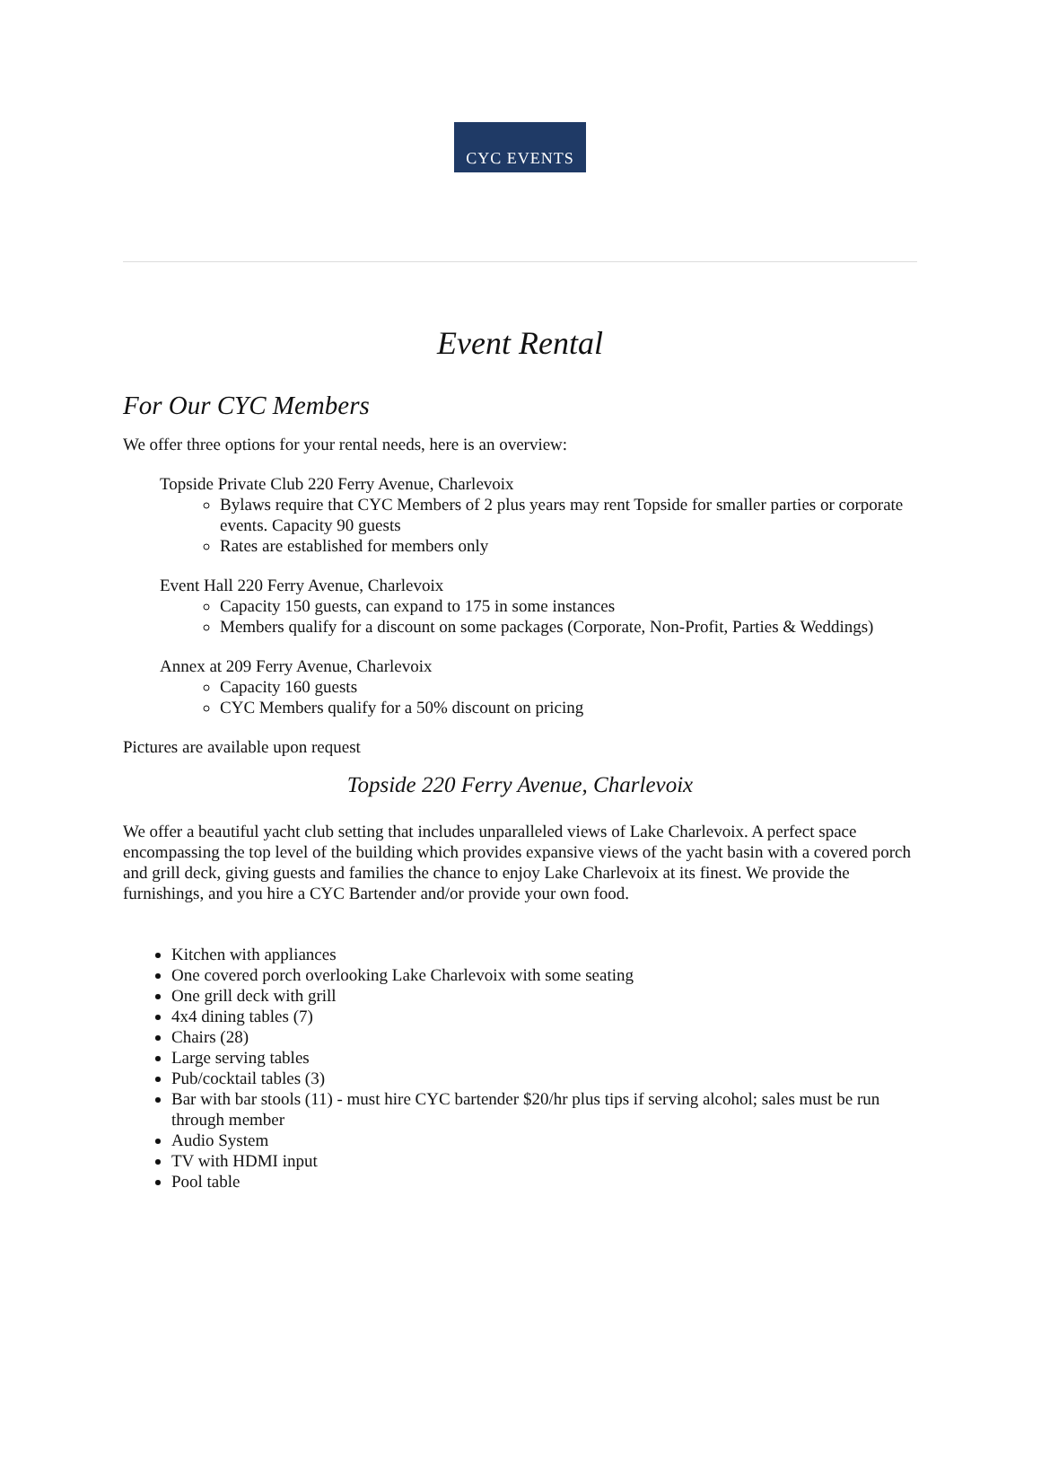CYC EVENTS
Event Rental
For Our CYC Members
We offer three options for your rental needs, here is an overview:
Topside Private Club 220 Ferry Avenue, Charlevoix
Bylaws require that CYC Members of 2 plus years may rent Topside for smaller parties or corporate events. Capacity 90 guests
Rates are established for members only
Event Hall 220 Ferry Avenue, Charlevoix
Capacity 150 guests, can expand to 175 in some instances
Members qualify for a discount on some packages (Corporate, Non-Profit, Parties & Weddings)
Annex at 209 Ferry Avenue, Charlevoix
Capacity 160 guests
CYC Members qualify for a 50% discount on pricing
Pictures are available upon request
Topside 220 Ferry Avenue, Charlevoix
We offer a beautiful yacht club setting that includes unparalleled views of Lake Charlevoix. A perfect space encompassing the top level of the building which provides expansive views of the yacht basin with a covered porch and grill deck, giving guests and families the chance to enjoy Lake Charlevoix at its finest. We provide the furnishings, and you hire a CYC Bartender and/or provide your own food.
Kitchen with appliances
One covered porch overlooking Lake Charlevoix with some seating
One grill deck with grill
4x4 dining tables (7)
Chairs (28)
Large serving tables
Pub/cocktail tables (3)
Bar with bar stools (11) - must hire CYC bartender $20/hr plus tips if serving alcohol; sales must be run through member
Audio System
TV with HDMI input
Pool table